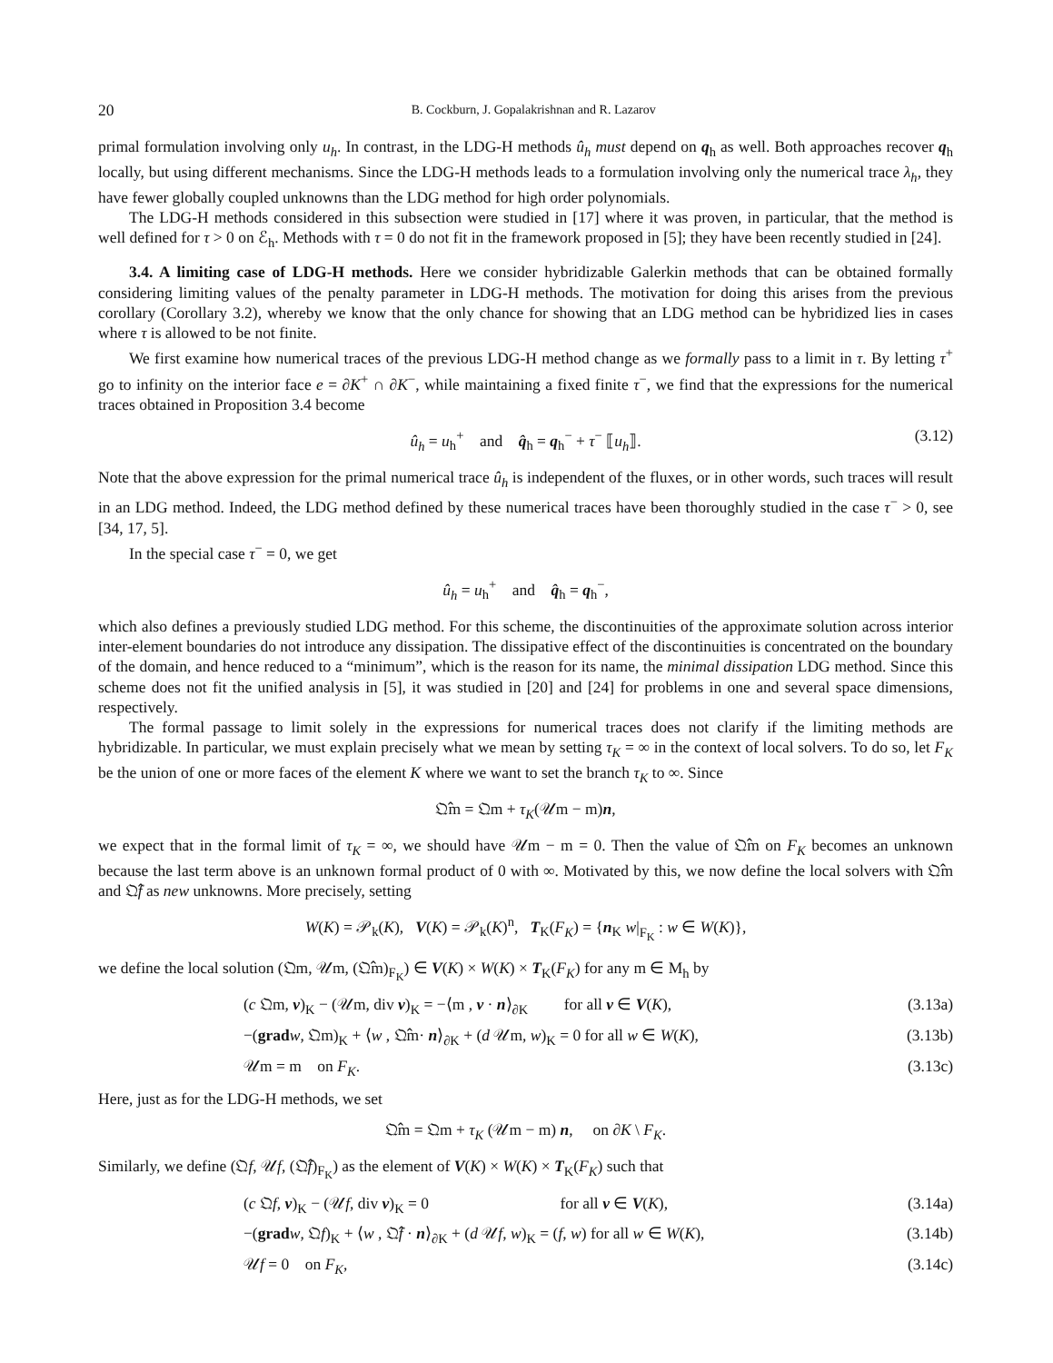20 B. Cockburn, J. Gopalakrishnan and R. Lazarov
primal formulation involving only u<sub>h</sub>. In contrast, in the LDG-H methods û<sub>h</sub> must depend on q<sub>h</sub> as well. Both approaches recover q<sub>h</sub> locally, but using different mechanisms. Since the LDG-H methods leads to a formulation involving only the numerical trace λ<sub>h</sub>, they have fewer globally coupled unknowns than the LDG method for high order polynomials.
The LDG-H methods considered in this subsection were studied in [17] where it was proven, in particular, that the method is well defined for τ > 0 on ℰ<sub>h</sub>. Methods with τ = 0 do not fit in the framework proposed in [5]; they have been recently studied in [24].
3.4. A limiting case of LDG-H methods. Here we consider hybridizable Galerkin methods that can be obtained formally considering limiting values of the penalty parameter in LDG-H methods. The motivation for doing this arises from the previous corollary (Corollary 3.2), whereby we know that the only chance for showing that an LDG method can be hybridized lies in cases where τ is allowed to be not finite.
We first examine how numerical traces of the previous LDG-H method change as we formally pass to a limit in τ. By letting τ<sup>+</sup> go to infinity on the interior face e = ∂K<sup>+</sup> ∩ ∂K<sup>−</sup>, while maintaining a fixed finite τ<sup>−</sup>, we find that the expressions for the numerical traces obtained in Proposition 3.4 become
û<sub>h</sub> = u<sub>h</sub><sup>+</sup> and q̂<sub>h</sub> = q<sub>h</sub><sup>−</sup> + τ<sup>−</sup> ⟦u<sub>h</sub>⟧. (3.12)
Note that the above expression for the primal numerical trace û<sub>h</sub> is independent of the fluxes, or in other words, such traces will result in an LDG method. Indeed, the LDG method defined by these numerical traces have been thoroughly studied in the case τ<sup>−</sup> > 0, see [34, 17, 5].
In the special case τ<sup>−</sup> = 0, we get
û<sub>h</sub> = u<sub>h</sub><sup>+</sup> and q̂<sub>h</sub> = q<sub>h</sub><sup>−</sup>,
which also defines a previously studied LDG method. For this scheme, the discontinuities of the approximate solution across interior inter-element boundaries do not introduce any dissipation. The dissipative effect of the discontinuities is concentrated on the boundary of the domain, and hence reduced to a “minimum”, which is the reason for its name, the minimal dissipation LDG method. Since this scheme does not fit the unified analysis in [5], it was studied in [20] and [24] for problems in one and several space dimensions, respectively.
The formal passage to limit solely in the expressions for numerical traces does not clarify if the limiting methods are hybridizable. In particular, we must explain precisely what we mean by setting τ<sub>K</sub> = ∞ in the context of local solvers. To do so, let F<sub>K</sub> be the union of one or more faces of the element K where we want to set the branch τ<sub>K</sub> to ∞. Since
𝔔̂m = 𝔔m + τ<sub>K</sub>(𝒰m − m)n,
we expect that in the formal limit of τ<sub>K</sub> = ∞, we should have 𝒰m − m = 0. Then the value of 𝔔̂m on F<sub>K</sub> becomes an unknown because the last term above is an unknown formal product of 0 with ∞. Motivated by this, we now define the local solvers with 𝔔̂m and 𝔔̂f as new unknowns. More precisely, setting
W(K) = 𝒫<sub>k</sub>(K), V(K) = 𝒫<sub>k</sub>(K)<sup>n</sup>, T<sub>K</sub>(F<sub>K</sub>) = {n<sub>K</sub> w|<sub>F<sub>K</sub></sub> : w ∈ W(K)},
we define the local solution (𝔔m, 𝒰m, (𝔔̂m)<sub>F<sub>K</sub></sub>) ∈ V(K) × W(K) × T<sub>K</sub>(F<sub>K</sub>) for any m ∈ M<sub>h</sub> by
(c 𝔔m, v)<sub>K</sub> − (𝒰m, div v)<sub>K</sub> = −⟨m , v · n⟩<sub>∂K</sub> for all v ∈ V(K), (3.13a)
−(grad w, 𝔔m)<sub>K</sub> + ⟨w , 𝔔̂m· n⟩<sub>∂K</sub> + (d 𝒰m, w)<sub>K</sub> = 0 for all w ∈ W(K), (3.13b)
𝒰m = m on F<sub>K</sub>. (3.13c)
Here, just as for the LDG-H methods, we set
𝔔̂m = 𝔔m + τ<sub>K</sub> (𝒰m − m) n, on ∂K \ F<sub>K</sub>.
Similarly, we define (𝔔f, 𝒰f, (𝔔̂f)<sub>F<sub>K</sub></sub>) as the element of V(K) × W(K) × T<sub>K</sub>(F<sub>K</sub>) such that
(c 𝔔f, v)<sub>K</sub> − (𝒰f, div v)<sub>K</sub> = 0 for all v ∈ V(K), (3.14a)
−(grad w, 𝔔f)<sub>K</sub> + ⟨w , 𝔔̂f · n⟩<sub>∂K</sub> + (d 𝒰f, w)<sub>K</sub> = (f, w) for all w ∈ W(K), (3.14b)
𝒰f = 0 on F<sub>K</sub>, (3.14c)